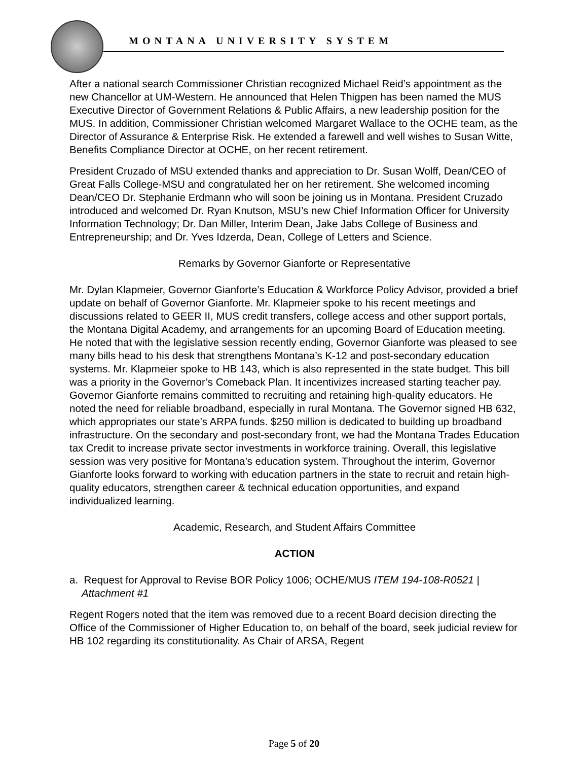MONTANA UNIVERSITY SYSTEM
After a national search Commissioner Christian recognized Michael Reid’s appointment as the new Chancellor at UM-Western. He announced that Helen Thigpen has been named the MUS Executive Director of Government Relations & Public Affairs, a new leadership position for the MUS. In addition, Commissioner Christian welcomed Margaret Wallace to the OCHE team, as the Director of Assurance & Enterprise Risk. He extended a farewell and well wishes to Susan Witte, Benefits Compliance Director at OCHE, on her recent retirement.
President Cruzado of MSU extended thanks and appreciation to Dr. Susan Wolff, Dean/CEO of Great Falls College-MSU and congratulated her on her retirement. She welcomed incoming Dean/CEO Dr. Stephanie Erdmann who will soon be joining us in Montana. President Cruzado introduced and welcomed Dr. Ryan Knutson, MSU’s new Chief Information Officer for University Information Technology; Dr. Dan Miller, Interim Dean, Jake Jabs College of Business and Entrepreneurship; and Dr. Yves Idzerda, Dean, College of Letters and Science.
Remarks by Governor Gianforte or Representative
Mr. Dylan Klapmeier, Governor Gianforte’s Education & Workforce Policy Advisor, provided a brief update on behalf of Governor Gianforte. Mr. Klapmeier spoke to his recent meetings and discussions related to GEER II, MUS credit transfers, college access and other support portals, the Montana Digital Academy, and arrangements for an upcoming Board of Education meeting. He noted that with the legislative session recently ending, Governor Gianforte was pleased to see many bills head to his desk that strengthens Montana’s K-12 and post-secondary education systems. Mr. Klapmeier spoke to HB 143, which is also represented in the state budget. This bill was a priority in the Governor’s Comeback Plan. It incentivizes increased starting teacher pay. Governor Gianforte remains committed to recruiting and retaining high-quality educators. He noted the need for reliable broadband, especially in rural Montana. The Governor signed HB 632, which appropriates our state’s ARPA funds. $250 million is dedicated to building up broadband infrastructure. On the secondary and post-secondary front, we had the Montana Trades Education tax Credit to increase private sector investments in workforce training. Overall, this legislative session was very positive for Montana’s education system. Throughout the interim, Governor Gianforte looks forward to working with education partners in the state to recruit and retain high-quality educators, strengthen career & technical education opportunities, and expand individualized learning.
Academic, Research, and Student Affairs Committee
ACTION
a. Request for Approval to Revise BOR Policy 1006; OCHE/MUS ITEM 194-108-R0521 | Attachment #1
Regent Rogers noted that the item was removed due to a recent Board decision directing the Office of the Commissioner of Higher Education to, on behalf of the board, seek judicial review for HB 102 regarding its constitutionality. As Chair of ARSA, Regent
Page 5 of 20